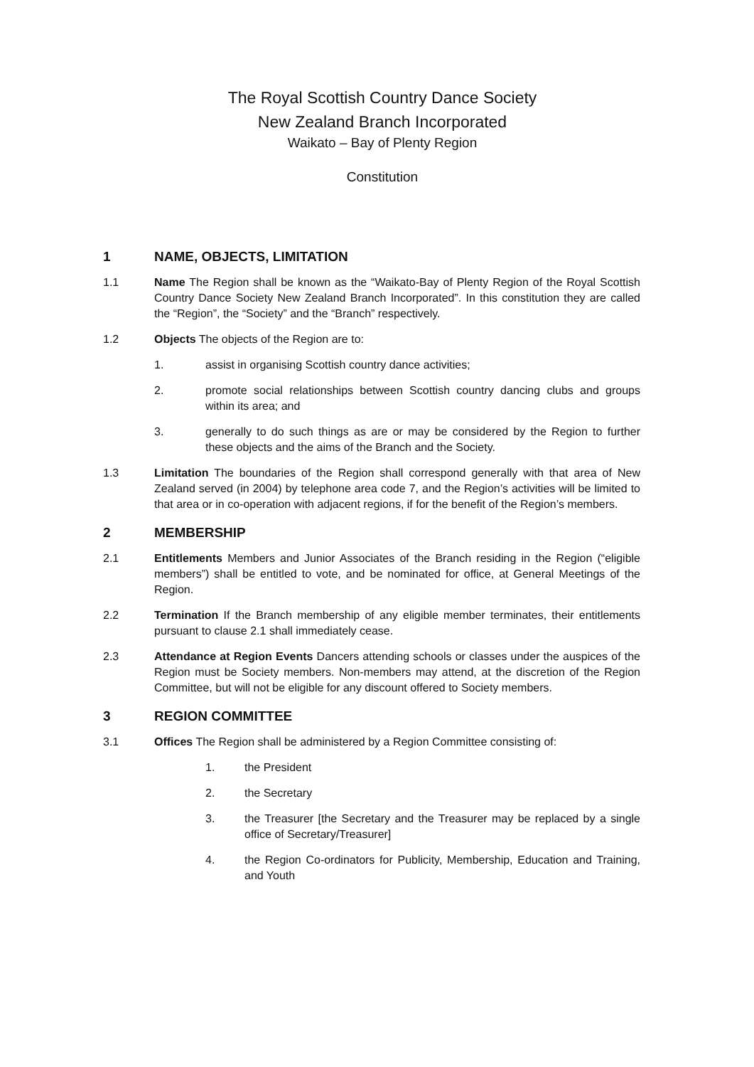The Royal Scottish Country Dance Society
New Zealand Branch Incorporated
Waikato – Bay of Plenty Region
Constitution
1 NAME, OBJECTS, LIMITATION
1.1 Name The Region shall be known as the “Waikato-Bay of Plenty Region of the Royal Scottish Country Dance Society New Zealand Branch Incorporated”. In this constitution they are called the “Region”, the “Society” and the “Branch” respectively.
1.2 Objects The objects of the Region are to:
1. assist in organising Scottish country dance activities;
2. promote social relationships between Scottish country dancing clubs and groups within its area; and
3. generally to do such things as are or may be considered by the Region to further these objects and the aims of the Branch and the Society.
1.3 Limitation The boundaries of the Region shall correspond generally with that area of New Zealand served (in 2004) by telephone area code 7, and the Region’s activities will be limited to that area or in co-operation with adjacent regions, if for the benefit of the Region’s members.
2 MEMBERSHIP
2.1 Entitlements Members and Junior Associates of the Branch residing in the Region (“eligible members”) shall be entitled to vote, and be nominated for office, at General Meetings of the Region.
2.2 Termination If the Branch membership of any eligible member terminates, their entitlements pursuant to clause 2.1 shall immediately cease.
2.3 Attendance at Region Events Dancers attending schools or classes under the auspices of the Region must be Society members. Non-members may attend, at the discretion of the Region Committee, but will not be eligible for any discount offered to Society members.
3 REGION COMMITTEE
3.1 Offices The Region shall be administered by a Region Committee consisting of:
1. the President
2. the Secretary
3. the Treasurer [the Secretary and the Treasurer may be replaced by a single office of Secretary/Treasurer]
4. the Region Co-ordinators for Publicity, Membership, Education and Training, and Youth